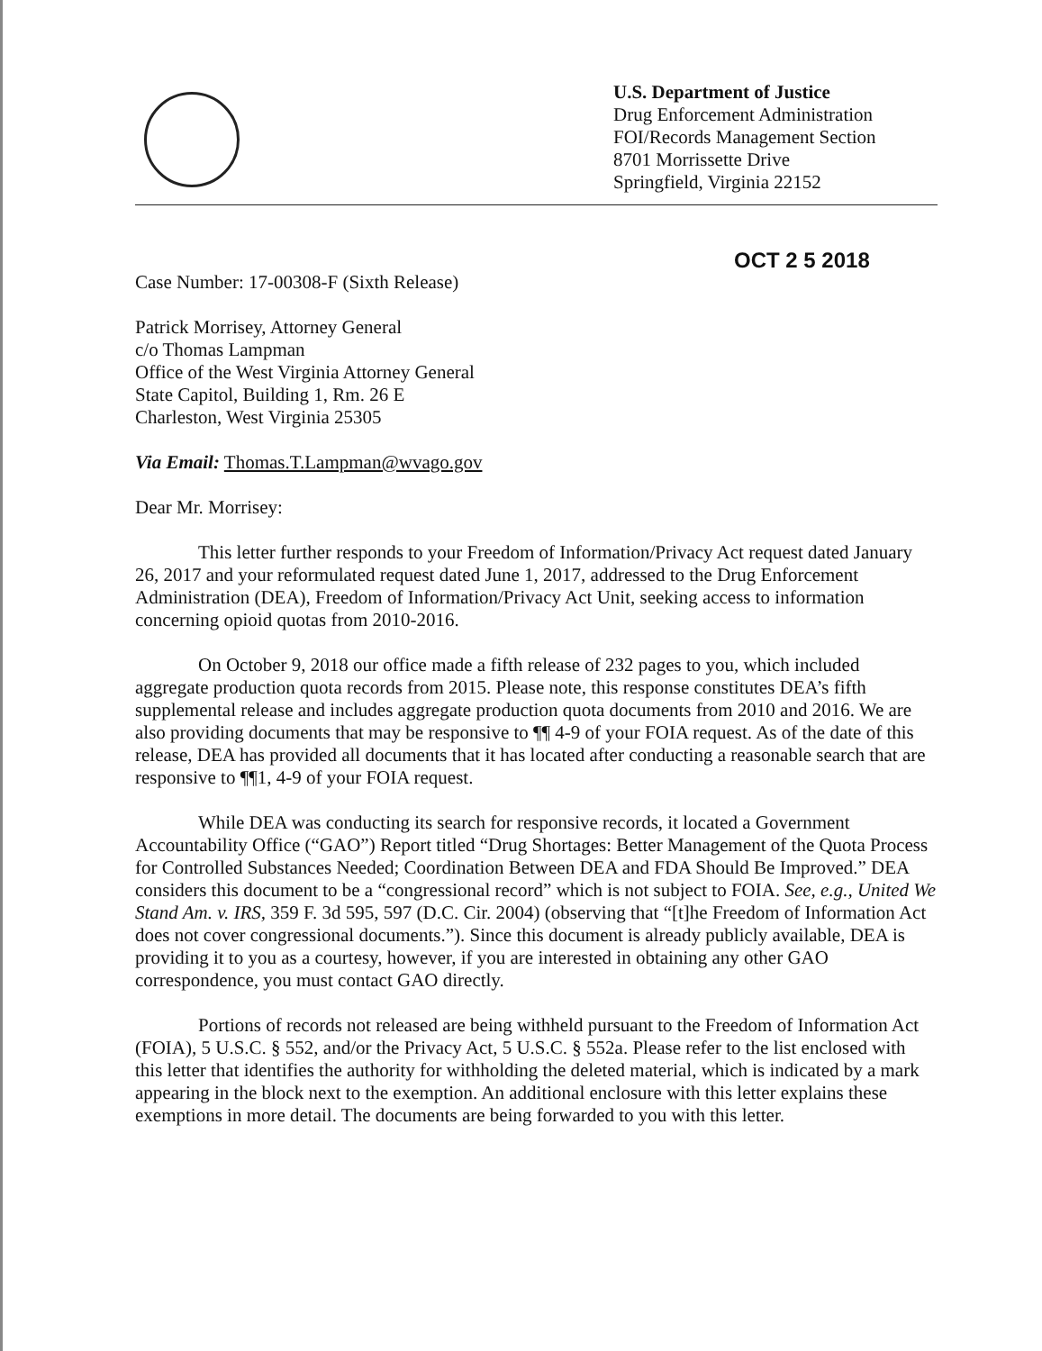U.S. Department of Justice
Drug Enforcement Administration
FOI/Records Management Section
8701 Morrissette Drive
Springfield, Virginia 22152
OCT 2 5 2018
Case Number: 17-00308-F (Sixth Release)
Patrick Morrisey, Attorney General
c/o Thomas Lampman
Office of the West Virginia Attorney General
State Capitol, Building 1, Rm. 26 E
Charleston, West Virginia 25305
Via Email: Thomas.T.Lampman@wvago.gov
Dear Mr. Morrisey:
This letter further responds to your Freedom of Information/Privacy Act request dated January 26, 2017 and your reformulated request dated June 1, 2017, addressed to the Drug Enforcement Administration (DEA), Freedom of Information/Privacy Act Unit, seeking access to information concerning opioid quotas from 2010-2016.
On October 9, 2018 our office made a fifth release of 232 pages to you, which included aggregate production quota records from 2015. Please note, this response constitutes DEA’s fifth supplemental release and includes aggregate production quota documents from 2010 and 2016. We are also providing documents that may be responsive to ¶¶ 4-9 of your FOIA request. As of the date of this release, DEA has provided all documents that it has located after conducting a reasonable search that are responsive to ¶¶1, 4-9 of your FOIA request.
While DEA was conducting its search for responsive records, it located a Government Accountability Office (“GAO”) Report titled “Drug Shortages: Better Management of the Quota Process for Controlled Substances Needed; Coordination Between DEA and FDA Should Be Improved.” DEA considers this document to be a “congressional record” which is not subject to FOIA. See, e.g., United We Stand Am. v. IRS, 359 F. 3d 595, 597 (D.C. Cir. 2004) (observing that “[t]he Freedom of Information Act does not cover congressional documents.”). Since this document is already publicly available, DEA is providing it to you as a courtesy, however, if you are interested in obtaining any other GAO correspondence, you must contact GAO directly.
Portions of records not released are being withheld pursuant to the Freedom of Information Act (FOIA), 5 U.S.C. § 552, and/or the Privacy Act, 5 U.S.C. § 552a. Please refer to the list enclosed with this letter that identifies the authority for withholding the deleted material, which is indicated by a mark appearing in the block next to the exemption. An additional enclosure with this letter explains these exemptions in more detail. The documents are being forwarded to you with this letter.